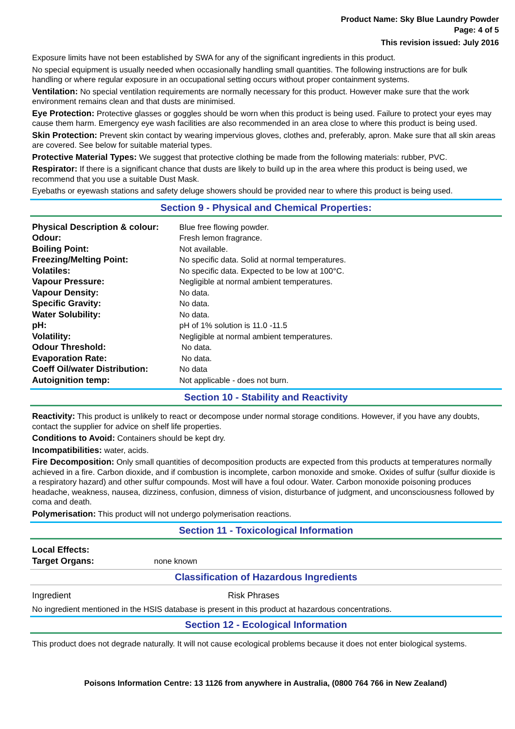Product Name: Sky Blue Laundry Powder
Page: 4 of 5
This revision issued: July 2016
Exposure limits have not been established by SWA for any of the significant ingredients in this product.
No special equipment is usually needed when occasionally handling small quantities. The following instructions are for bulk handling or where regular exposure in an occupational setting occurs without proper containment systems.
Ventilation: No special ventilation requirements are normally necessary for this product. However make sure that the work environment remains clean and that dusts are minimised.
Eye Protection: Protective glasses or goggles should be worn when this product is being used. Failure to protect your eyes may cause them harm. Emergency eye wash facilities are also recommended in an area close to where this product is being used.
Skin Protection: Prevent skin contact by wearing impervious gloves, clothes and, preferably, apron. Make sure that all skin areas are covered. See below for suitable material types.
Protective Material Types: We suggest that protective clothing be made from the following materials: rubber, PVC.
Respirator: If there is a significant chance that dusts are likely to build up in the area where this product is being used, we recommend that you use a suitable Dust Mask.
Eyebaths or eyewash stations and safety deluge showers should be provided near to where this product is being used.
Section 9 - Physical and Chemical Properties:
| Physical Description & colour: | Blue free flowing powder. |
| Odour: | Fresh lemon fragrance. |
| Boiling Point: | Not available. |
| Freezing/Melting Point: | No specific data. Solid at normal temperatures. |
| Volatiles: | No specific data. Expected to be low at 100°C. |
| Vapour Pressure: | Negligible at normal ambient temperatures. |
| Vapour Density: | No data. |
| Specific Gravity: | No data. |
| Water Solubility: | No data. |
| pH: | pH of 1% solution is 11.0 -11.5 |
| Volatility: | Negligible at normal ambient temperatures. |
| Odour Threshold: | No data. |
| Evaporation Rate: | No data. |
| Coeff Oil/water Distribution: | No data |
| Autoignition temp: | Not applicable - does not burn. |
Section 10 - Stability and Reactivity
Reactivity: This product is unlikely to react or decompose under normal storage conditions. However, if you have any doubts, contact the supplier for advice on shelf life properties.
Conditions to Avoid: Containers should be kept dry.
Incompatibilities: water, acids.
Fire Decomposition: Only small quantities of decomposition products are expected from this products at temperatures normally achieved in a fire. Carbon dioxide, and if combustion is incomplete, carbon monoxide and smoke. Oxides of sulfur (sulfur dioxide is a respiratory hazard) and other sulfur compounds. Most will have a foul odour. Water. Carbon monoxide poisoning produces headache, weakness, nausea, dizziness, confusion, dimness of vision, disturbance of judgment, and unconsciousness followed by coma and death.
Polymerisation: This product will not undergo polymerisation reactions.
Section 11 - Toxicological Information
| Local Effects: | |
| Target Organs: | none known |
Classification of Hazardous Ingredients
| Ingredient | Risk Phrases |
No ingredient mentioned in the HSIS database is present in this product at hazardous concentrations.
Section 12 - Ecological Information
This product does not degrade naturally. It will not cause ecological problems because it does not enter biological systems.
Poisons Information Centre: 13 1126 from anywhere in Australia, (0800 764 766 in New Zealand)